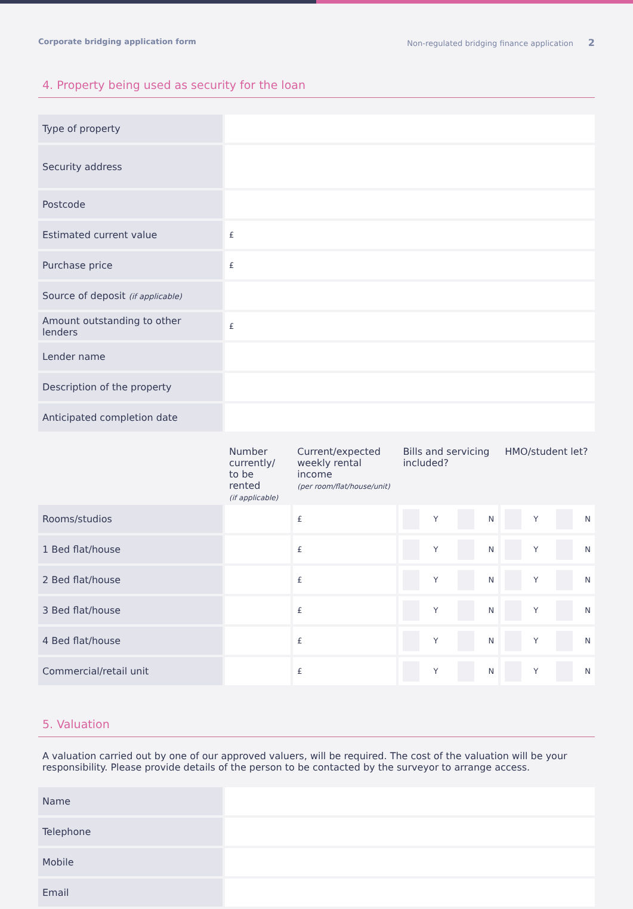Corporate bridging application form Non-regulated bridging finance application 2
4. Property being used as security for the loan
| Type of property | |
| Security address | |
| Postcode | |
| Estimated current value | £ |
| Purchase price | £ |
| Source of deposit (if applicable) | |
| Amount outstanding to other lenders | £ |
| Lender name | |
| Description of the property | |
| Anticipated completion date | |
| | Number currently/ to be rented (if applicable) | Current/expected weekly rental income (per room/flat/house/unit) | Bills and servicing included? | HMO/student let? |
| --- | --- | --- | --- | --- |
| Rooms/studios | | £ | Y N | Y N |
| 1 Bed flat/house | | £ | Y N | Y N |
| 2 Bed flat/house | | £ | Y N | Y N |
| 3 Bed flat/house | | £ | Y N | Y N |
| 4 Bed flat/house | | £ | Y N | Y N |
| Commercial/retail unit | | £ | Y N | Y N |
5. Valuation
A valuation carried out by one of our approved valuers, will be required. The cost of the valuation will be your responsibility. Please provide details of the person to be contacted by the surveyor to arrange access.
| Name | |
| Telephone | |
| Mobile | |
| Email | |